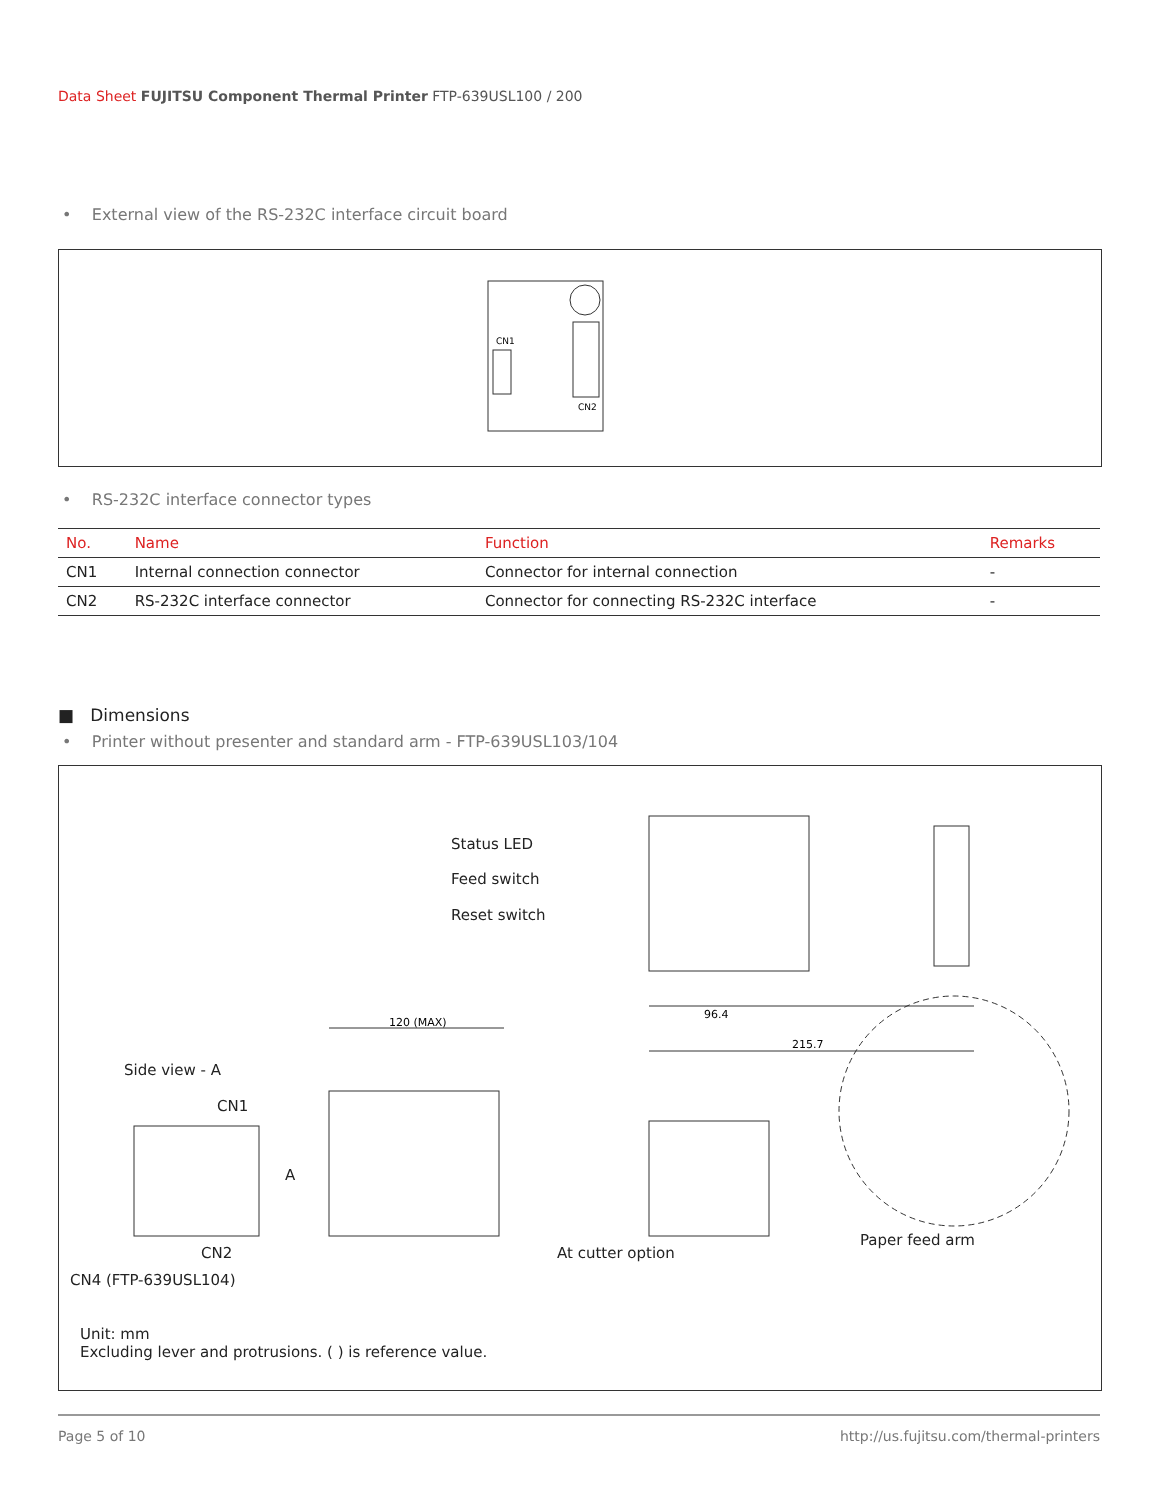Data Sheet FUJITSU Component Thermal Printer FTP-639USL100 / 200
• External view of the RS-232C interface circuit board
CN1
CN2
• RS-232C interface connector types
| No. | Name | Function | Remarks |
| --- | --- | --- | --- |
| CN1 | Internal connection connector | Connector for internal connection | - |
| CN2 | RS-232C interface connector | Connector for connecting RS-232C interface | - |
■ Dimensions
• Printer without presenter and standard arm - FTP-639USL103/104
120 (MAX)
96.4
215.7
Status LED
Feed switch
Reset switch
Side view - A
CN1
A
CN2
CN4 (FTP-639USL104)
At cutter option
Paper feed arm
Unit: mm
Excluding lever and protrusions. ( ) is reference value.
Page 5 of 10 http://us.fujitsu.com/thermal-printers